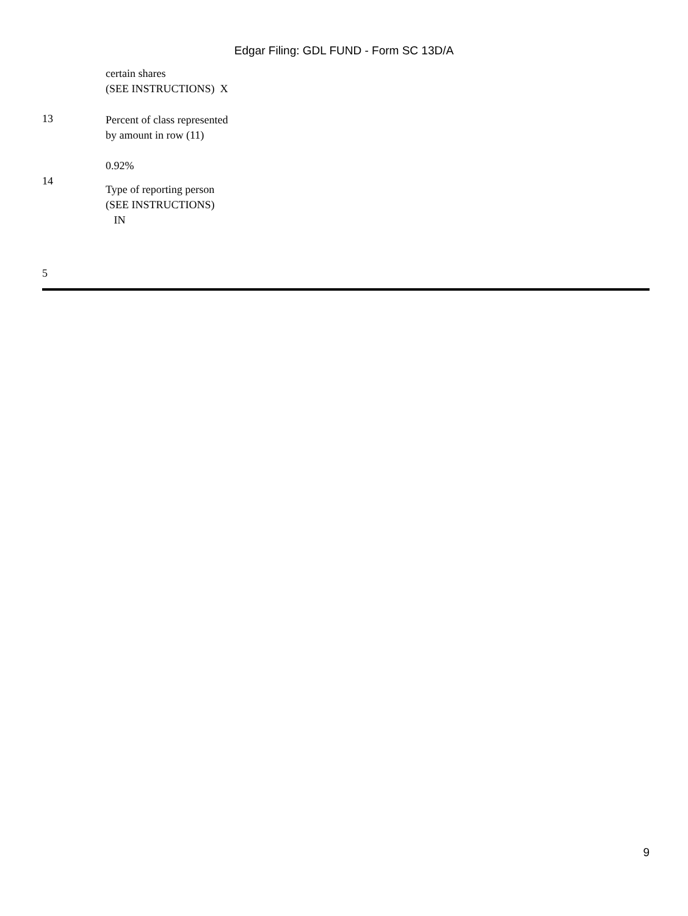Edgar Filing: GDL FUND - Form SC 13D/A
certain shares
(SEE INSTRUCTIONS) X
13
Percent of class represented
by amount in row (11)
0.92%
14
Type of reporting person
(SEE INSTRUCTIONS)
IN
5
9